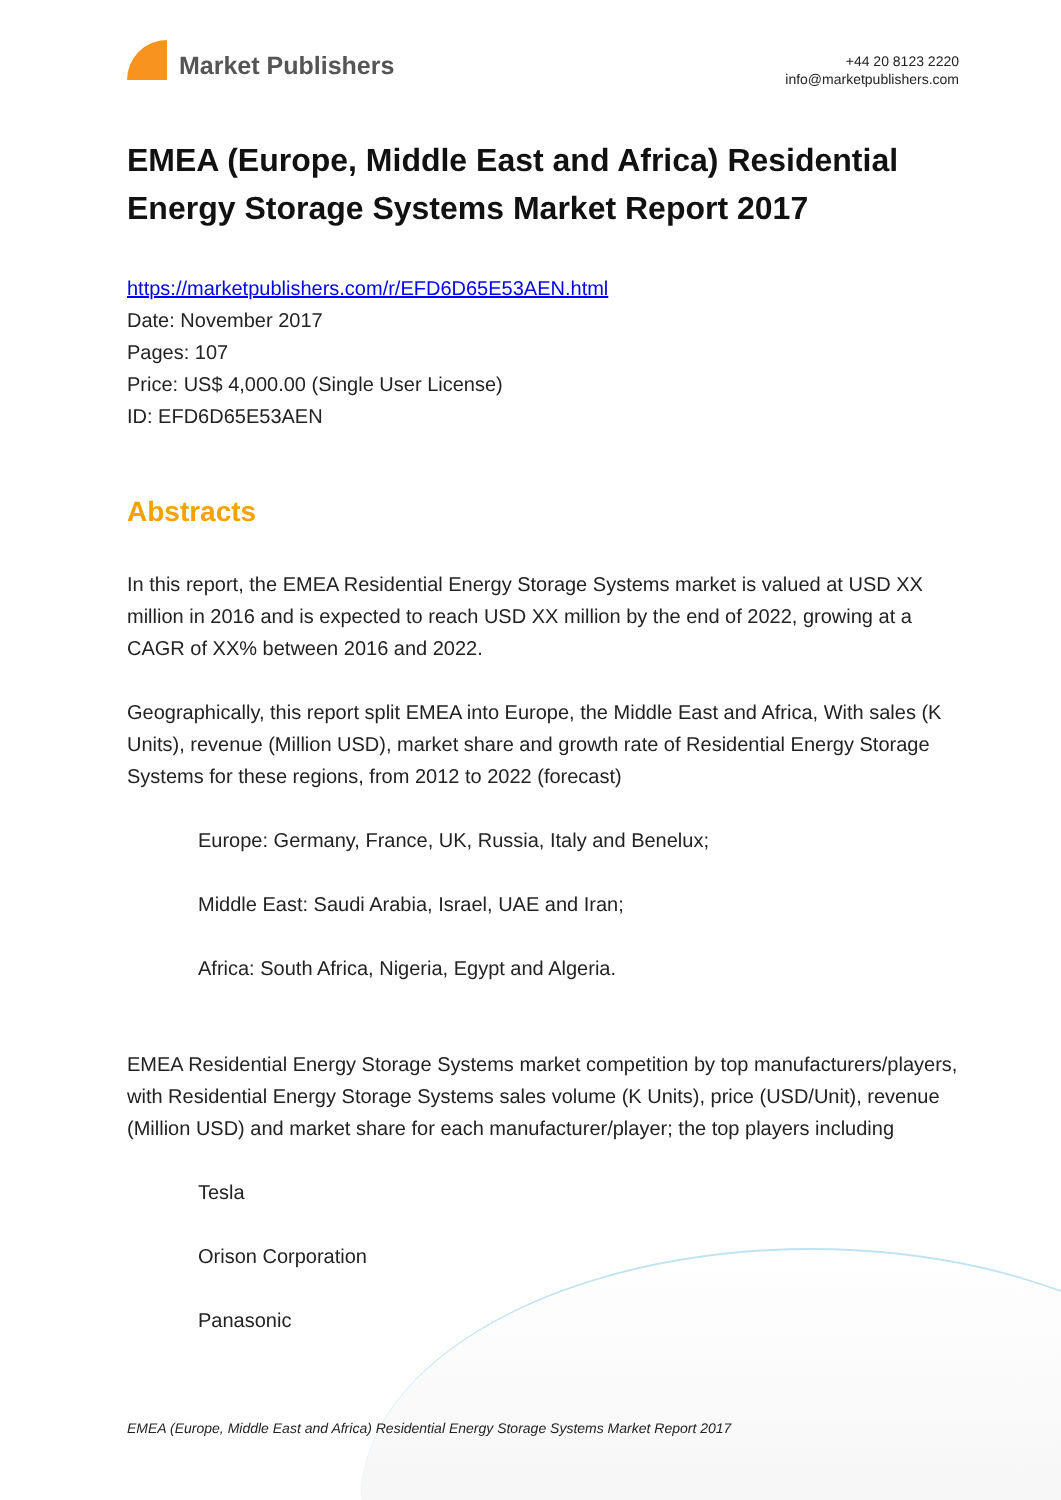Market Publishers
+44 20 8123 2220
info@marketpublishers.com
EMEA (Europe, Middle East and Africa) Residential Energy Storage Systems Market Report 2017
https://marketpublishers.com/r/EFD6D65E53AEN.html
Date: November 2017
Pages: 107
Price: US$ 4,000.00 (Single User License)
ID: EFD6D65E53AEN
Abstracts
In this report, the EMEA Residential Energy Storage Systems market is valued at USD XX million in 2016 and is expected to reach USD XX million by the end of 2022, growing at a CAGR of XX% between 2016 and 2022.
Geographically, this report split EMEA into Europe, the Middle East and Africa, With sales (K Units), revenue (Million USD), market share and growth rate of Residential Energy Storage Systems for these regions, from 2012 to 2022 (forecast)
Europe: Germany, France, UK, Russia, Italy and Benelux;
Middle East: Saudi Arabia, Israel, UAE and Iran;
Africa: South Africa, Nigeria, Egypt and Algeria.
EMEA Residential Energy Storage Systems market competition by top manufacturers/players, with Residential Energy Storage Systems sales volume (K Units), price (USD/Unit), revenue (Million USD) and market share for each manufacturer/player; the top players including
Tesla
Orison Corporation
Panasonic
EMEA (Europe, Middle East and Africa) Residential Energy Storage Systems Market Report 2017